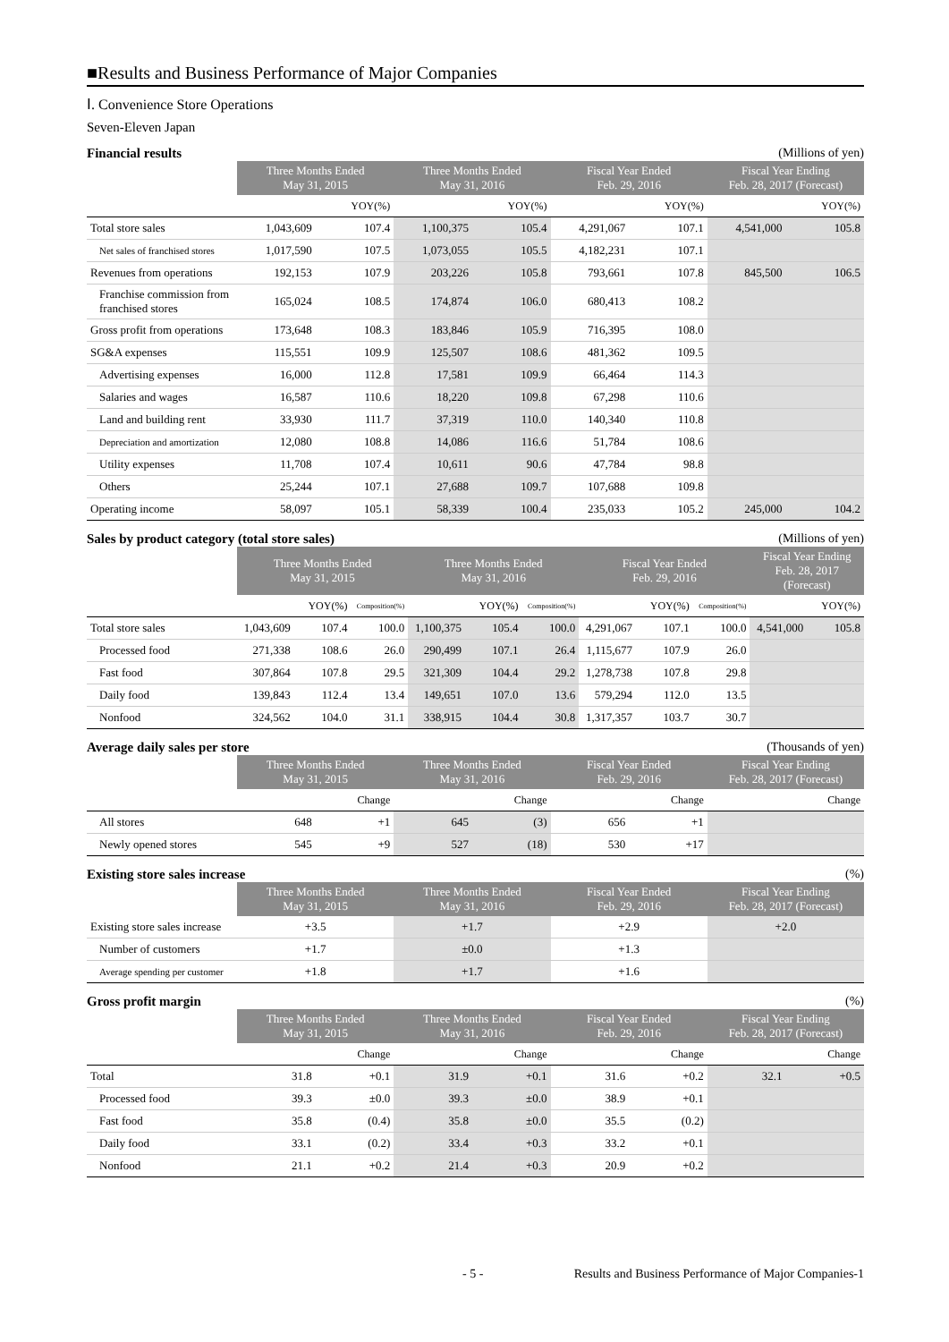■Results and Business Performance of Major Companies
Ⅰ. Convenience Store Operations
Seven-Eleven Japan
Financial results (Millions of yen)
| | Three Months Ended May 31, 2015 | | Three Months Ended May 31, 2016 | | Fiscal Year Ended Feb. 29, 2016 | | Fiscal Year Ending Feb. 28, 2017 (Forecast) | |
| --- | --- | --- | --- | --- | --- | --- | --- | --- |
| | | YOY(%) | | YOY(%) | | YOY(%) | | YOY(%) |
| Total store sales | 1,043,609 | 107.4 | 1,100,375 | 105.4 | 4,291,067 | 107.1 | 4,541,000 | 105.8 |
| Net sales of franchised stores | 1,017,590 | 107.5 | 1,073,055 | 105.5 | 4,182,231 | 107.1 | | |
| Revenues from operations | 192,153 | 107.9 | 203,226 | 105.8 | 793,661 | 107.8 | 845,500 | 106.5 |
| Franchise commission from franchised stores | 165,024 | 108.5 | 174,874 | 106.0 | 680,413 | 108.2 | | |
| Gross profit from operations | 173,648 | 108.3 | 183,846 | 105.9 | 716,395 | 108.0 | | |
| SG&A expenses | 115,551 | 109.9 | 125,507 | 108.6 | 481,362 | 109.5 | | |
| Advertising expenses | 16,000 | 112.8 | 17,581 | 109.9 | 66,464 | 114.3 | | |
| Salaries and wages | 16,587 | 110.6 | 18,220 | 109.8 | 67,298 | 110.6 | | |
| Land and building rent | 33,930 | 111.7 | 37,319 | 110.0 | 140,340 | 110.8 | | |
| Depreciation and amortization | 12,080 | 108.8 | 14,086 | 116.6 | 51,784 | 108.6 | | |
| Utility expenses | 11,708 | 107.4 | 10,611 | 90.6 | 47,784 | 98.8 | | |
| Others | 25,244 | 107.1 | 27,688 | 109.7 | 107,688 | 109.8 | | |
| Operating income | 58,097 | 105.1 | 58,339 | 100.4 | 235,033 | 105.2 | 245,000 | 104.2 |
Sales by product category (total store sales) (Millions of yen)
| | Three Months Ended May 31, 2015 | | | Three Months Ended May 31, 2016 | | | Fiscal Year Ended Feb. 29, 2016 | | | Fiscal Year Ending Feb. 28, 2017 (Forecast) | |
| --- | --- | --- | --- | --- | --- | --- | --- | --- | --- | --- | --- |
| | | YOY(%) | Composition(%) | | YOY(%) | Composition(%) | | YOY(%) | Composition(%) | | YOY(%) |
| Total store sales | 1,043,609 | 107.4 | 100.0 | 1,100,375 | 105.4 | 100.0 | 4,291,067 | 107.1 | 100.0 | 4,541,000 | 105.8 |
| Processed food | 271,338 | 108.6 | 26.0 | 290,499 | 107.1 | 26.4 | 1,115,677 | 107.9 | 26.0 | | |
| Fast food | 307,864 | 107.8 | 29.5 | 321,309 | 104.4 | 29.2 | 1,278,738 | 107.8 | 29.8 | | |
| Daily food | 139,843 | 112.4 | 13.4 | 149,651 | 107.0 | 13.6 | 579,294 | 112.0 | 13.5 | | |
| Nonfood | 324,562 | 104.0 | 31.1 | 338,915 | 104.4 | 30.8 | 1,317,357 | 103.7 | 30.7 | | |
Average daily sales per store (Thousands of yen)
| | Three Months Ended May 31, 2015 | | Three Months Ended May 31, 2016 | | Fiscal Year Ended Feb. 29, 2016 | | Fiscal Year Ending Feb. 28, 2017 (Forecast) | |
| --- | --- | --- | --- | --- | --- | --- | --- | --- |
| | | Change | | Change | | Change | | Change |
| All stores | 648 | +1 | 645 | (3) | 656 | +1 | | |
| Newly opened stores | 545 | +9 | 527 | (18) | 530 | +17 | | |
Existing store sales increase (%)
| | Three Months Ended May 31, 2015 | Three Months Ended May 31, 2016 | Fiscal Year Ended Feb. 29, 2016 | Fiscal Year Ending Feb. 28, 2017 (Forecast) |
| --- | --- | --- | --- | --- |
| Existing store sales increase | +3.5 | +1.7 | +2.9 | +2.0 |
| Number of customers | +1.7 | ±0.0 | +1.3 | |
| Average spending per customer | +1.8 | +1.7 | +1.6 | |
Gross profit margin (%)
| | Three Months Ended May 31, 2015 | | Three Months Ended May 31, 2016 | | Fiscal Year Ended Feb. 29, 2016 | | Fiscal Year Ending Feb. 28, 2017 (Forecast) | |
| --- | --- | --- | --- | --- | --- | --- | --- | --- |
| | | Change | | Change | | Change | | Change |
| Total | 31.8 | +0.1 | 31.9 | +0.1 | 31.6 | +0.2 | 32.1 | +0.5 |
| Processed food | 39.3 | ±0.0 | 39.3 | ±0.0 | 38.9 | +0.1 | | |
| Fast food | 35.8 | (0.4) | 35.8 | ±0.0 | 35.5 | (0.2) | | |
| Daily food | 33.1 | (0.2) | 33.4 | +0.3 | 33.2 | +0.1 | | |
| Nonfood | 21.1 | +0.2 | 21.4 | +0.3 | 20.9 | +0.2 | | |
- 5 - Results and Business Performance of Major Companies-1